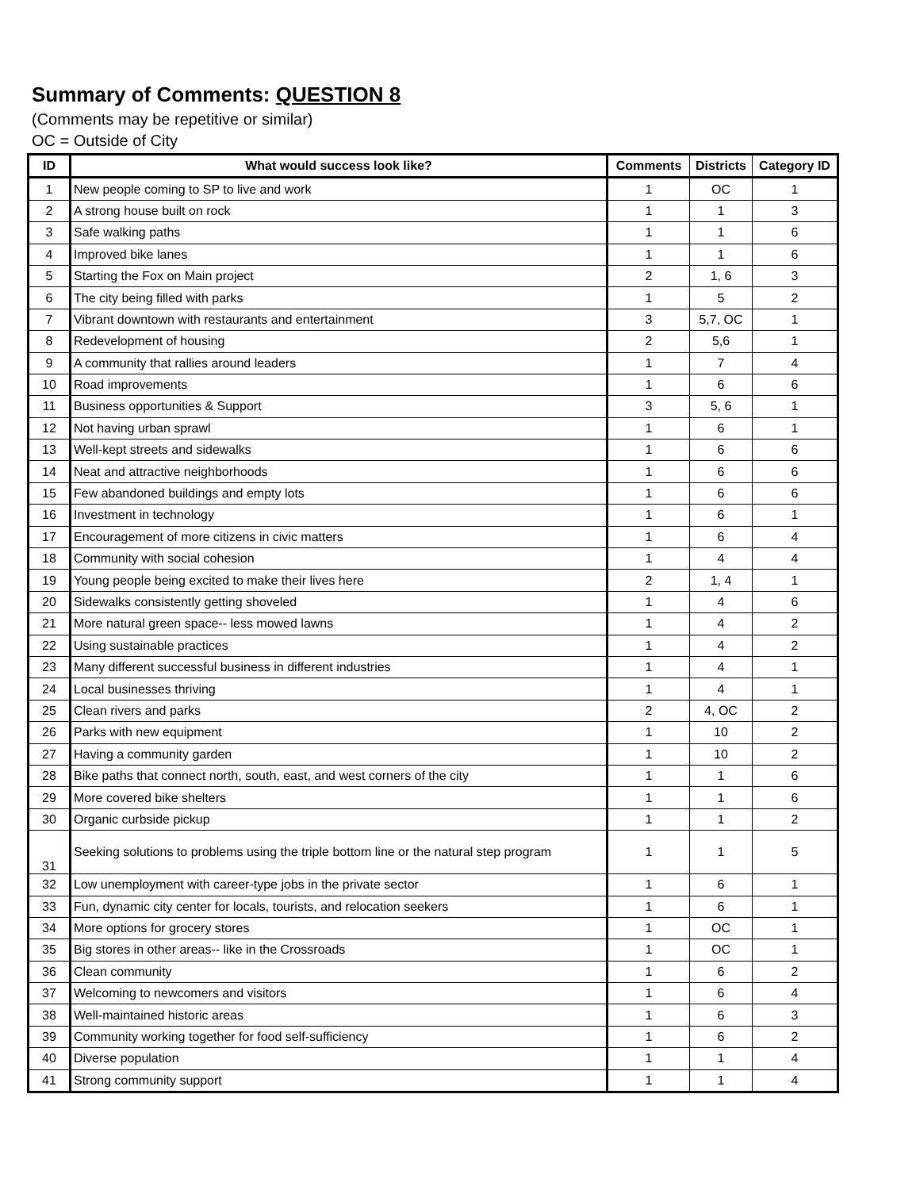Summary of Comments: QUESTION 8
(Comments may be repetitive or similar)
OC = Outside of City
| ID | What would success look like? | Comments | Districts | Category ID |
| --- | --- | --- | --- | --- |
| 1 | New people coming to SP to live and work | 1 | OC | 1 |
| 2 | A strong house built on rock | 1 | 1 | 3 |
| 3 | Safe walking paths | 1 | 1 | 6 |
| 4 | Improved bike lanes | 1 | 1 | 6 |
| 5 | Starting the Fox on Main project | 2 | 1, 6 | 3 |
| 6 | The city being filled with parks | 1 | 5 | 2 |
| 7 | Vibrant downtown with restaurants and entertainment | 3 | 5,7, OC | 1 |
| 8 | Redevelopment of housing | 2 | 5,6 | 1 |
| 9 | A community that rallies around leaders | 1 | 7 | 4 |
| 10 | Road improvements | 1 | 6 | 6 |
| 11 | Business opportunities & Support | 3 | 5, 6 | 1 |
| 12 | Not having urban sprawl | 1 | 6 | 1 |
| 13 | Well-kept streets and sidewalks | 1 | 6 | 6 |
| 14 | Neat and attractive neighborhoods | 1 | 6 | 6 |
| 15 | Few abandoned buildings and empty lots | 1 | 6 | 6 |
| 16 | Investment in technology | 1 | 6 | 1 |
| 17 | Encouragement of more citizens in civic matters | 1 | 6 | 4 |
| 18 | Community with social cohesion | 1 | 4 | 4 |
| 19 | Young people being excited to make their lives here | 2 | 1, 4 | 1 |
| 20 | Sidewalks consistently getting shoveled | 1 | 4 | 6 |
| 21 | More natural green space-- less mowed lawns | 1 | 4 | 2 |
| 22 | Using sustainable practices | 1 | 4 | 2 |
| 23 | Many different successful business in different industries | 1 | 4 | 1 |
| 24 | Local businesses thriving | 1 | 4 | 1 |
| 25 | Clean rivers and parks | 2 | 4, OC | 2 |
| 26 | Parks with new equipment | 1 | 10 | 2 |
| 27 | Having a community garden | 1 | 10 | 2 |
| 28 | Bike paths that connect north, south, east, and west corners of the city | 1 | 1 | 6 |
| 29 | More covered bike shelters | 1 | 1 | 6 |
| 30 | Organic curbside pickup | 1 | 1 | 2 |
| 31 | Seeking solutions to problems using the triple bottom line or the natural step program | 1 | 1 | 5 |
| 32 | Low unemployment with career-type jobs in the private sector | 1 | 6 | 1 |
| 33 | Fun, dynamic city center for locals, tourists, and relocation seekers | 1 | 6 | 1 |
| 34 | More options for grocery stores | 1 | OC | 1 |
| 35 | Big stores in other areas-- like in the Crossroads | 1 | OC | 1 |
| 36 | Clean community | 1 | 6 | 2 |
| 37 | Welcoming to newcomers and visitors | 1 | 6 | 4 |
| 38 | Well-maintained historic areas | 1 | 6 | 3 |
| 39 | Community working together for food self-sufficiency | 1 | 6 | 2 |
| 40 | Diverse population | 1 | 1 | 4 |
| 41 | Strong community support | 1 | 1 | 4 |